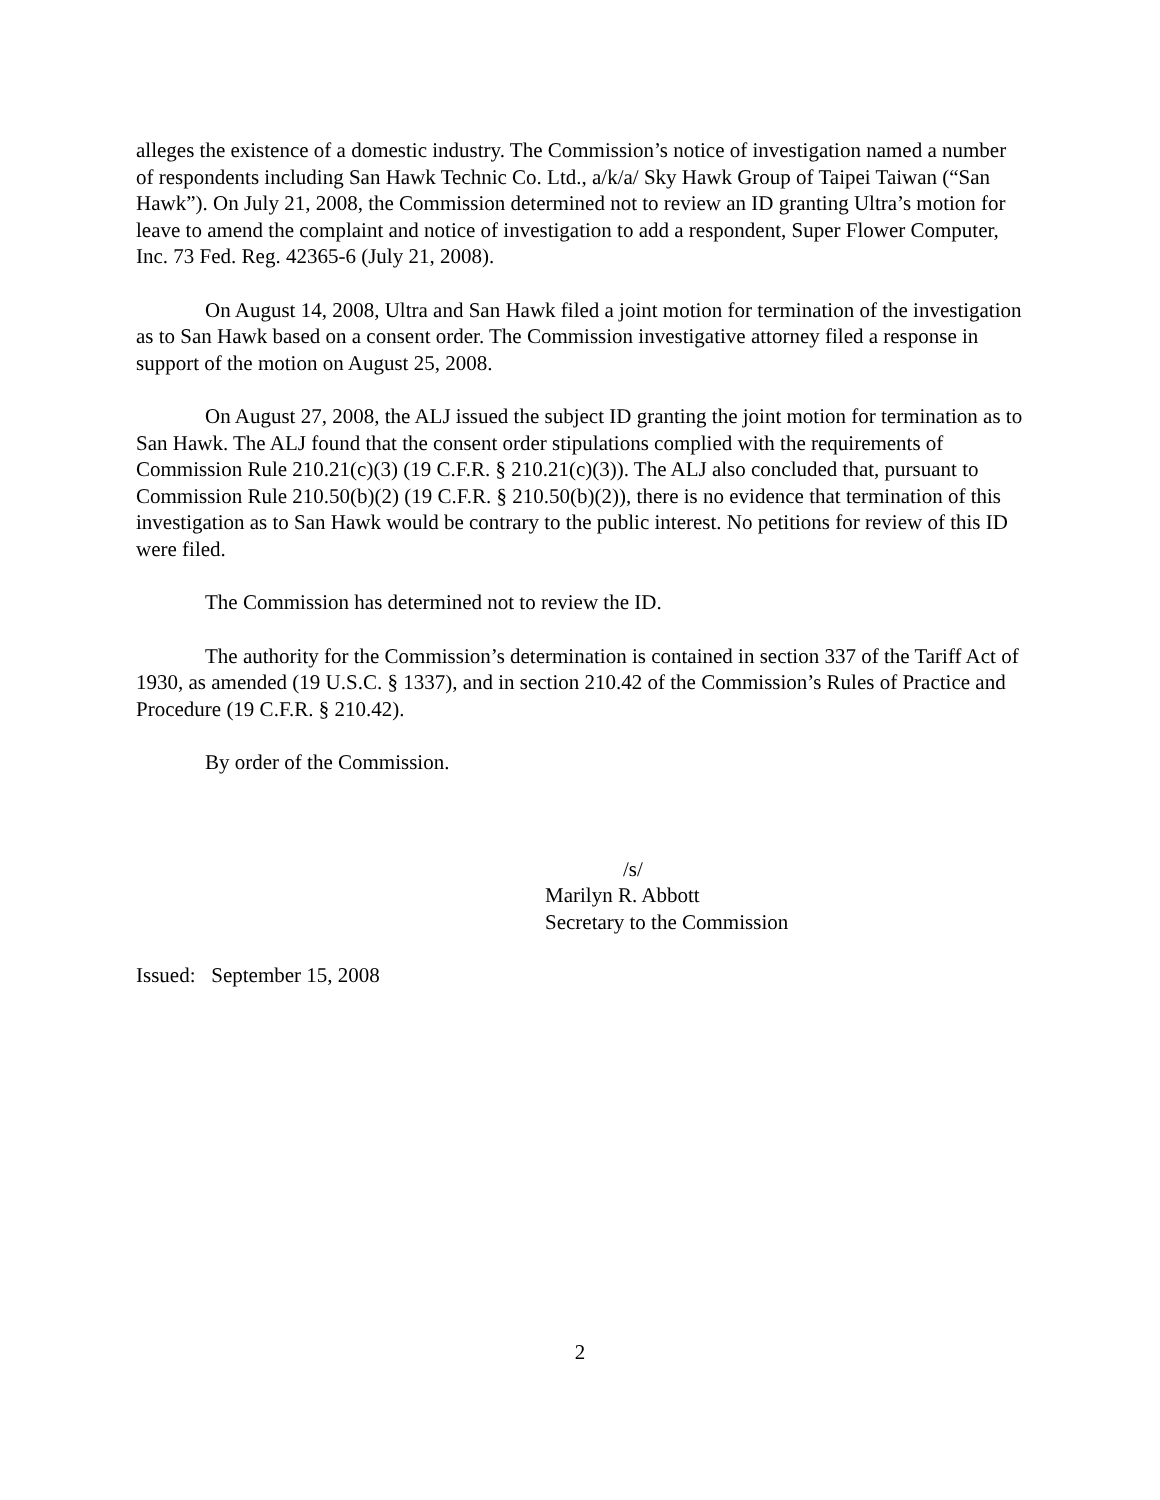alleges the existence of a domestic industry. The Commission’s notice of investigation named a number of respondents including San Hawk Technic Co. Ltd., a/k/a/ Sky Hawk Group of Taipei Taiwan (“San Hawk”). On July 21, 2008, the Commission determined not to review an ID granting Ultra’s motion for leave to amend the complaint and notice of investigation to add a respondent, Super Flower Computer, Inc. 73 Fed. Reg. 42365-6 (July 21, 2008).
On August 14, 2008, Ultra and San Hawk filed a joint motion for termination of the investigation as to San Hawk based on a consent order. The Commission investigative attorney filed a response in support of the motion on August 25, 2008.
On August 27, 2008, the ALJ issued the subject ID granting the joint motion for termination as to San Hawk. The ALJ found that the consent order stipulations complied with the requirements of Commission Rule 210.21(c)(3) (19 C.F.R. § 210.21(c)(3)). The ALJ also concluded that, pursuant to Commission Rule 210.50(b)(2) (19 C.F.R. § 210.50(b)(2)), there is no evidence that termination of this investigation as to San Hawk would be contrary to the public interest. No petitions for review of this ID were filed.
The Commission has determined not to review the ID.
The authority for the Commission’s determination is contained in section 337 of the Tariff Act of 1930, as amended (19 U.S.C. § 1337), and in section 210.42 of the Commission’s Rules of Practice and Procedure (19 C.F.R. § 210.42).
By order of the Commission.
/s/
Marilyn R. Abbott
Secretary to the Commission
Issued: September 15, 2008
2